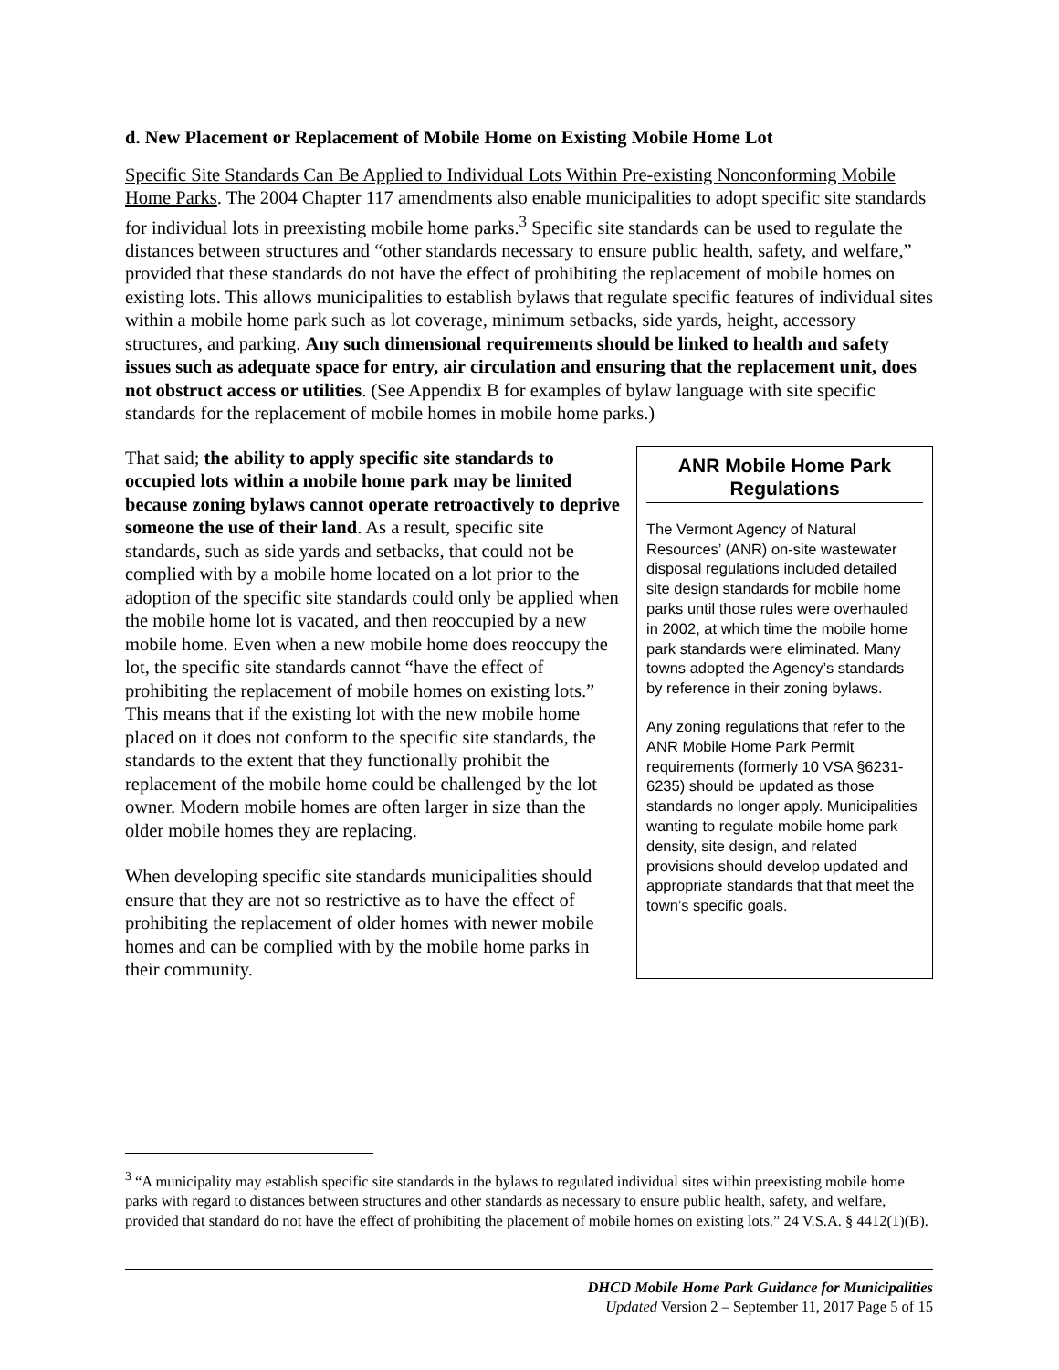d. New Placement or Replacement of Mobile Home on Existing Mobile Home Lot
Specific Site Standards Can Be Applied to Individual Lots Within Pre-existing Nonconforming Mobile Home Parks. The 2004 Chapter 117 amendments also enable municipalities to adopt specific site standards for individual lots in preexisting mobile home parks.<sup>3</sup> Specific site standards can be used to regulate the distances between structures and “other standards necessary to ensure public health, safety, and welfare,” provided that these standards do not have the effect of prohibiting the replacement of mobile homes on existing lots. This allows municipalities to establish bylaws that regulate specific features of individual sites within a mobile home park such as lot coverage, minimum setbacks, side yards, height, accessory structures, and parking. Any such dimensional requirements should be linked to health and safety issues such as adequate space for entry, air circulation and ensuring that the replacement unit, does not obstruct access or utilities. (See Appendix B for examples of bylaw language with site specific standards for the replacement of mobile homes in mobile home parks.)
That said; the ability to apply specific site standards to occupied lots within a mobile home park may be limited because zoning bylaws cannot operate retroactively to deprive someone the use of their land. As a result, specific site standards, such as side yards and setbacks, that could not be complied with by a mobile home located on a lot prior to the adoption of the specific site standards could only be applied when the mobile home lot is vacated, and then reoccupied by a new mobile home. Even when a new mobile home does reoccupy the lot, the specific site standards cannot “have the effect of prohibiting the replacement of mobile homes on existing lots.” This means that if the existing lot with the new mobile home placed on it does not conform to the specific site standards, the standards to the extent that they functionally prohibit the replacement of the mobile home could be challenged by the lot owner. Modern mobile homes are often larger in size than the older mobile homes they are replacing.
When developing specific site standards municipalities should ensure that they are not so restrictive as to have the effect of prohibiting the replacement of older homes with newer mobile homes and can be complied with by the mobile home parks in their community.
ANR Mobile Home Park Regulations
The Vermont Agency of Natural Resources’ (ANR) on-site wastewater disposal regulations included detailed site design standards for mobile home parks until those rules were overhauled in 2002, at which time the mobile home park standards were eliminated. Many towns adopted the Agency’s standards by reference in their zoning bylaws.
Any zoning regulations that refer to the ANR Mobile Home Park Permit requirements (formerly 10 VSA §6231-6235) should be updated as those standards no longer apply. Municipalities wanting to regulate mobile home park density, site design, and related provisions should develop updated and appropriate standards that that meet the town’s specific goals.
<sup>3</sup> “A municipality may establish specific site standards in the bylaws to regulated individual sites within preexisting mobile home parks with regard to distances between structures and other standards as necessary to ensure public health, safety, and welfare, provided that standard do not have the effect of prohibiting the placement of mobile homes on existing lots.” 24 V.S.A. § 4412(1)(B).
DHCD Mobile Home Park Guidance for Municipalities
Updated Version 2 – September 11, 2017 Page 5 of 15